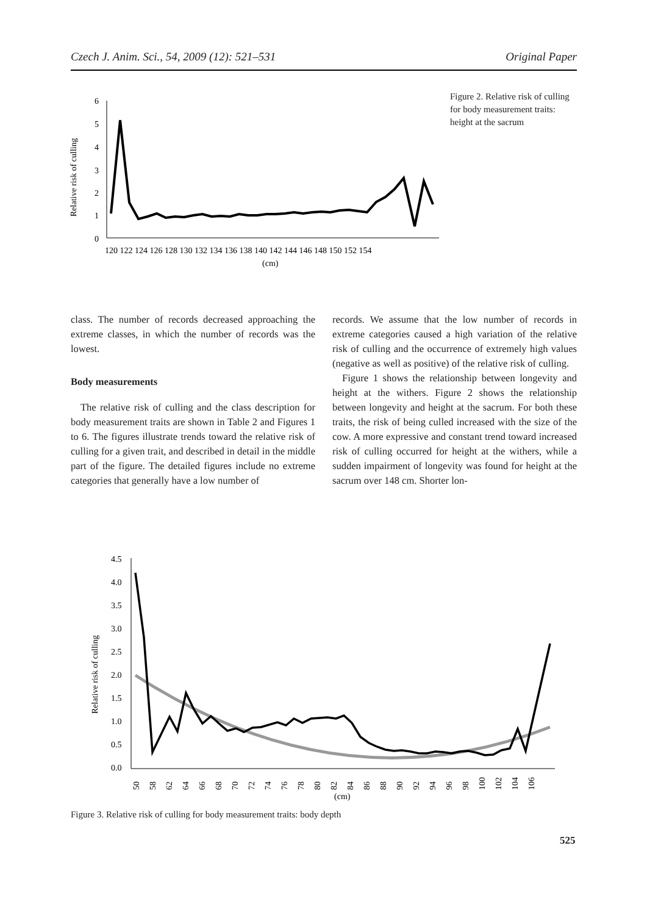Czech J. Anim. Sci., 54, 2009 (12): 521–531 Original Paper
6
5
4
3
2
1
0
Relative risk of culling
120 122 124 126 128 130 132 134 136 138 140 142 144 146 148 150 152 154
(cm)
Figure 2. Relative risk of culling for body measurement traits: height at the sacrum
class. The number of records decreased approaching the extreme classes, in which the number of records was the lowest.
Body measurements
The relative risk of culling and the class description for body measurement traits are shown in Table 2 and Figures 1 to 6. The figures illustrate trends toward the relative risk of culling for a given trait, and described in detail in the middle part of the figure. The detailed figures include no extreme categories that generally have a low number of
records. We assume that the low number of records in extreme categories caused a high variation of the relative risk of culling and the occurrence of extremely high values (negative as well as positive) of the relative risk of culling.
Figure 1 shows the relationship between longevity and height at the withers. Figure 2 shows the relationship between longevity and height at the sacrum. For both these traits, the risk of being culled increased with the size of the cow. A more expressive and constant trend toward increased risk of culling occurred for height at the withers, while a sudden impairment of longevity was found for height at the sacrum over 148 cm. Shorter lon-
4.5
4.0
3.5
3.0
2.5
2.0
1.5
1.0
0.5
0.0
Relative risk of culling
50
58
62
64
66
68
70
72
74
76
78
80
82
84
86
88
90
92
94
96
98
100
102
104
106
(cm)
Figure 3. Relative risk of culling for body measurement traits: body depth
525